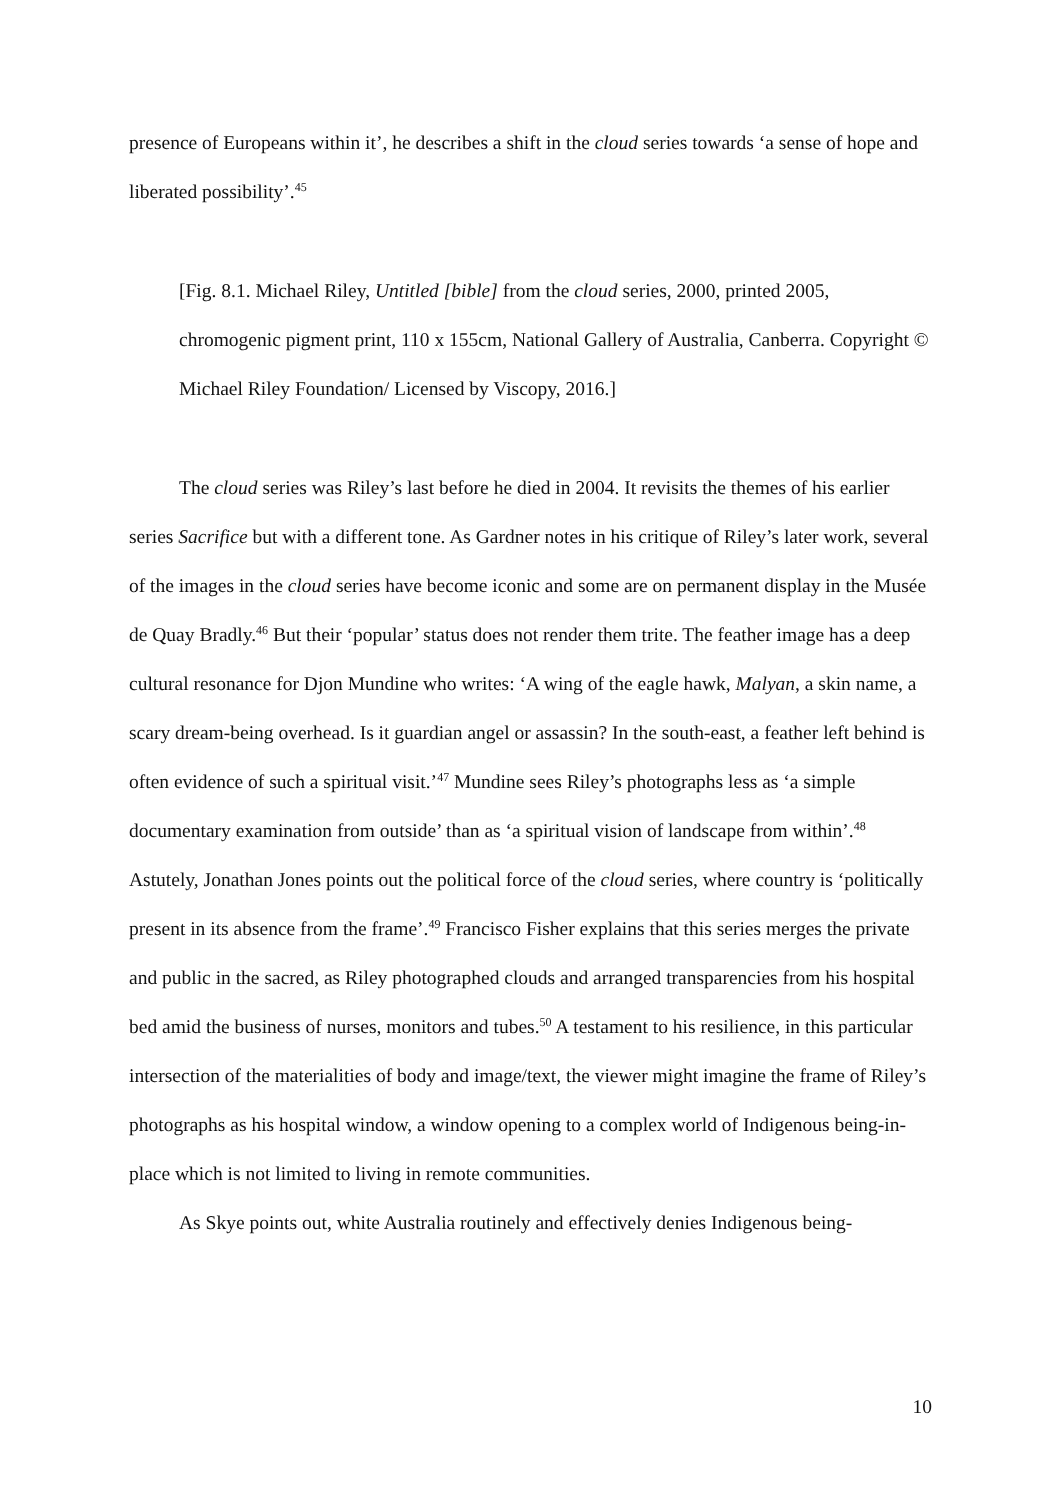presence of Europeans within it’, he describes a shift in the cloud series towards ‘a sense of hope and liberated possibility’.<sup>45</sup>
[Fig. 8.1. Michael Riley, Untitled [bible] from the cloud series, 2000, printed 2005, chromogenic pigment print, 110 x 155cm, National Gallery of Australia, Canberra. Copyright © Michael Riley Foundation/ Licensed by Viscopy, 2016.]
The cloud series was Riley’s last before he died in 2004. It revisits the themes of his earlier series Sacrifice but with a different tone. As Gardner notes in his critique of Riley’s later work, several of the images in the cloud series have become iconic and some are on permanent display in the Musée de Quay Bradly.<sup>46</sup> But their ‘popular’ status does not render them trite. The feather image has a deep cultural resonance for Djon Mundine who writes: ‘A wing of the eagle hawk, Malyan, a skin name, a scary dream-being overhead. Is it guardian angel or assassin? In the south-east, a feather left behind is often evidence of such a spiritual visit.’<sup>47</sup> Mundine sees Riley’s photographs less as ‘a simple documentary examination from outside’ than as ‘a spiritual vision of landscape from within’.<sup>48</sup> Astutely, Jonathan Jones points out the political force of the cloud series, where country is ‘politically present in its absence from the frame’.<sup>49</sup> Francisco Fisher explains that this series merges the private and public in the sacred, as Riley photographed clouds and arranged transparencies from his hospital bed amid the business of nurses, monitors and tubes.<sup>50</sup> A testament to his resilience, in this particular intersection of the materialities of body and image/text, the viewer might imagine the frame of Riley’s photographs as his hospital window, a window opening to a complex world of Indigenous being-in-place which is not limited to living in remote communities.
As Skye points out, white Australia routinely and effectively denies Indigenous being-
10